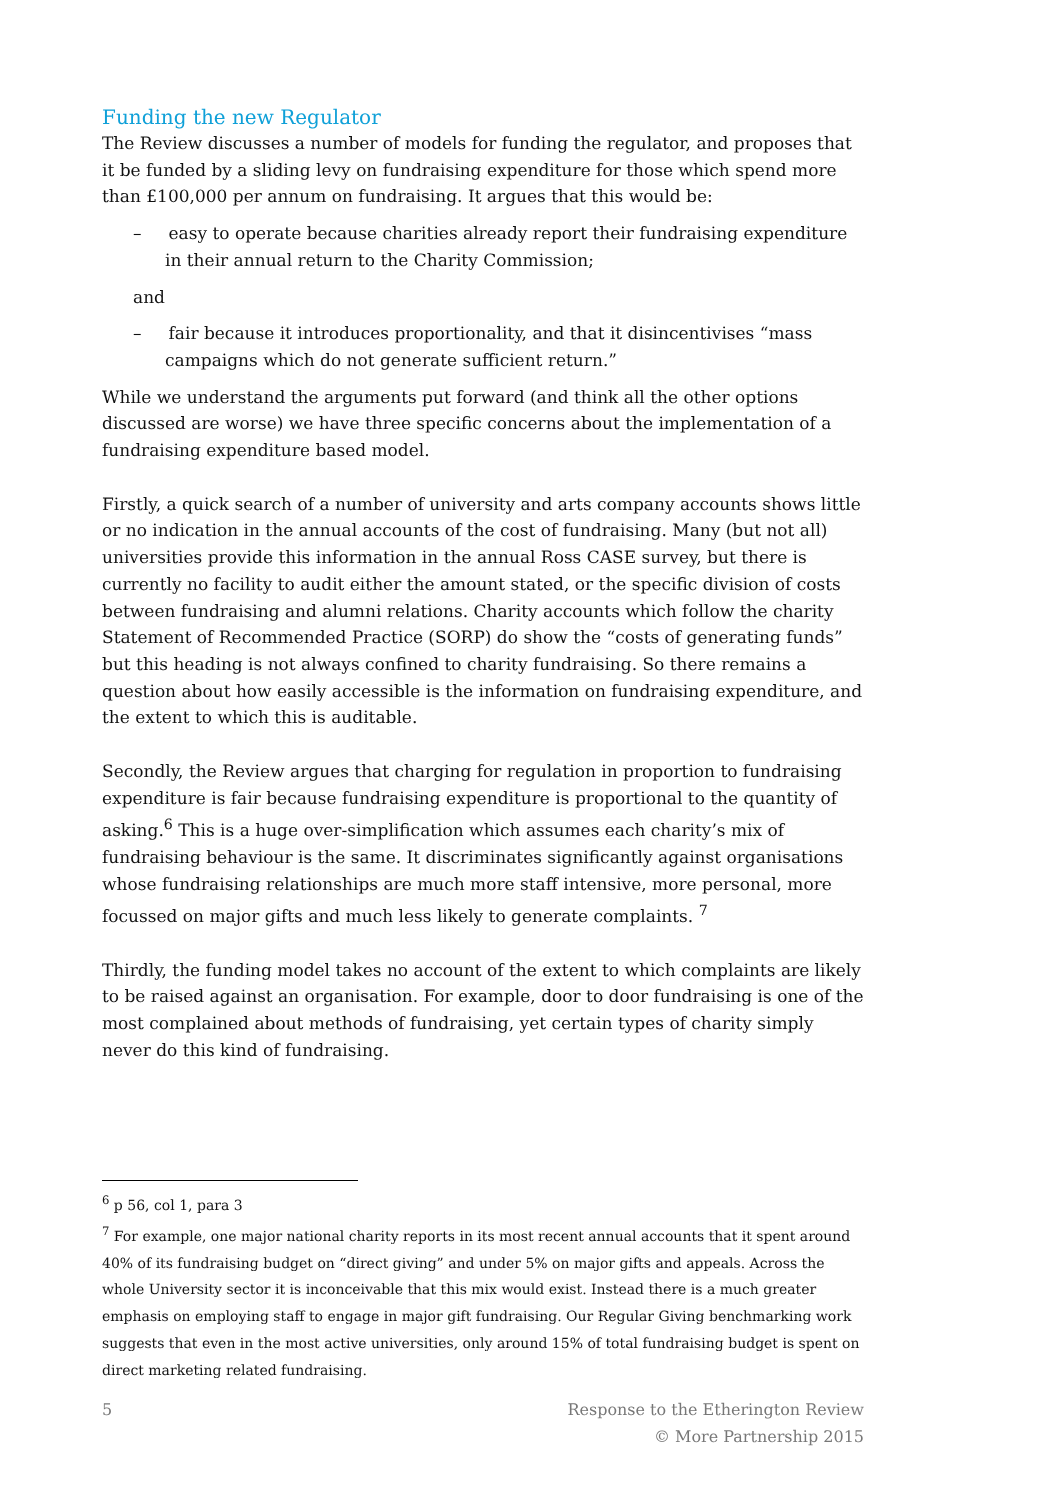Funding the new Regulator
The Review discusses a number of models for funding the regulator, and proposes that it be funded by a sliding levy on fundraising expenditure for those which spend more than £100,000 per annum on fundraising. It argues that this would be:
– easy to operate because charities already report their fundraising expenditure in their annual return to the Charity Commission;
and
– fair because it introduces proportionality, and that it disincentivises “mass campaigns which do not generate sufficient return.”
While we understand the arguments put forward (and think all the other options discussed are worse) we have three specific concerns about the implementation of a fundraising expenditure based model.
Firstly, a quick search of a number of university and arts company accounts shows little or no indication in the annual accounts of the cost of fundraising. Many (but not all) universities provide this information in the annual Ross CASE survey, but there is currently no facility to audit either the amount stated, or the specific division of costs between fundraising and alumni relations. Charity accounts which follow the charity Statement of Recommended Practice (SORP) do show the “costs of generating funds” but this heading is not always confined to charity fundraising. So there remains a question about how easily accessible is the information on fundraising expenditure, and the extent to which this is auditable.
Secondly, the Review argues that charging for regulation in proportion to fundraising expenditure is fair because fundraising expenditure is proportional to the quantity of asking.<sup>6</sup> This is a huge over-simplification which assumes each charity’s mix of fundraising behaviour is the same. It discriminates significantly against organisations whose fundraising relationships are much more staff intensive, more personal, more focussed on major gifts and much less likely to generate complaints. <sup>7</sup>
Thirdly, the funding model takes no account of the extent to which complaints are likely to be raised against an organisation. For example, door to door fundraising is one of the most complained about methods of fundraising, yet certain types of charity simply never do this kind of fundraising.
<sup>6</sup> p 56, col 1, para 3
<sup>7</sup> For example, one major national charity reports in its most recent annual accounts that it spent around 40% of its fundraising budget on “direct giving” and under 5% on major gifts and appeals. Across the whole University sector it is inconceivable that this mix would exist. Instead there is a much greater emphasis on employing staff to engage in major gift fundraising. Our Regular Giving benchmarking work suggests that even in the most active universities, only around 15% of total fundraising budget is spent on direct marketing related fundraising.
5 Response to the Etherington Review
© More Partnership 2015